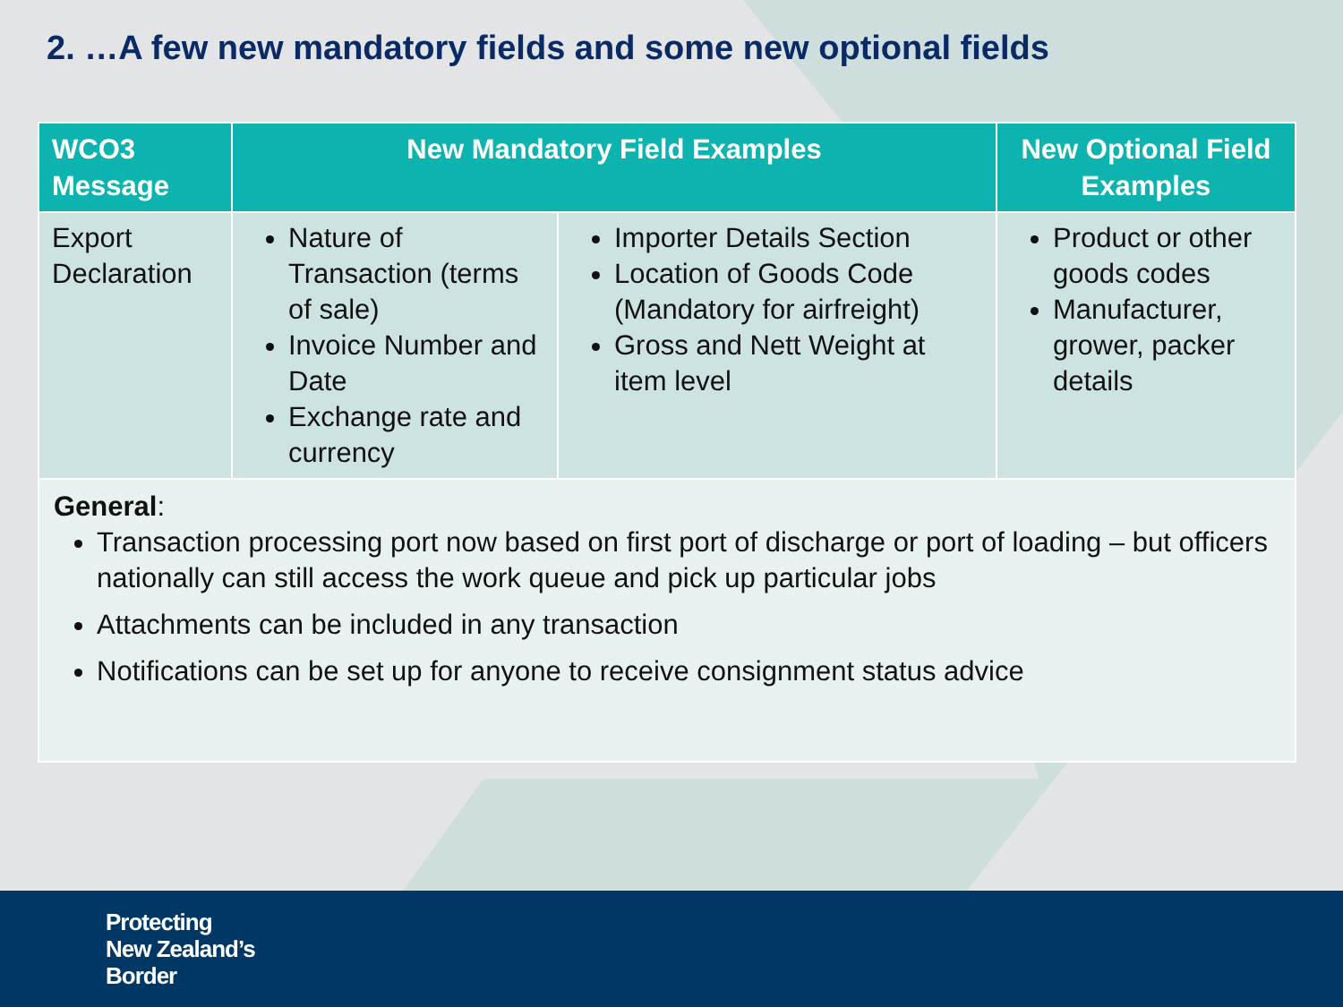2. …A few new mandatory fields and some new optional fields
| WCO3 Message | New Mandatory Field Examples | | New Optional Field Examples |
| --- | --- | --- | --- |
| Export Declaration | Nature of Transaction (terms of sale) Invoice Number and Date Exchange rate and currency | Importer Details Section Location of Goods Code (Mandatory for airfreight) Gross and Nett Weight at item level | Product or other goods codes Manufacturer, grower, packer details |
| General : Transaction processing port now based on first port of discharge or port of loading – but officers nationally can still access the work queue and pick up particular jobs Attachments can be included in any transaction Notifications can be set up for anyone to receive consignment status advice | | | |
Protecting
New Zealand’s
Border